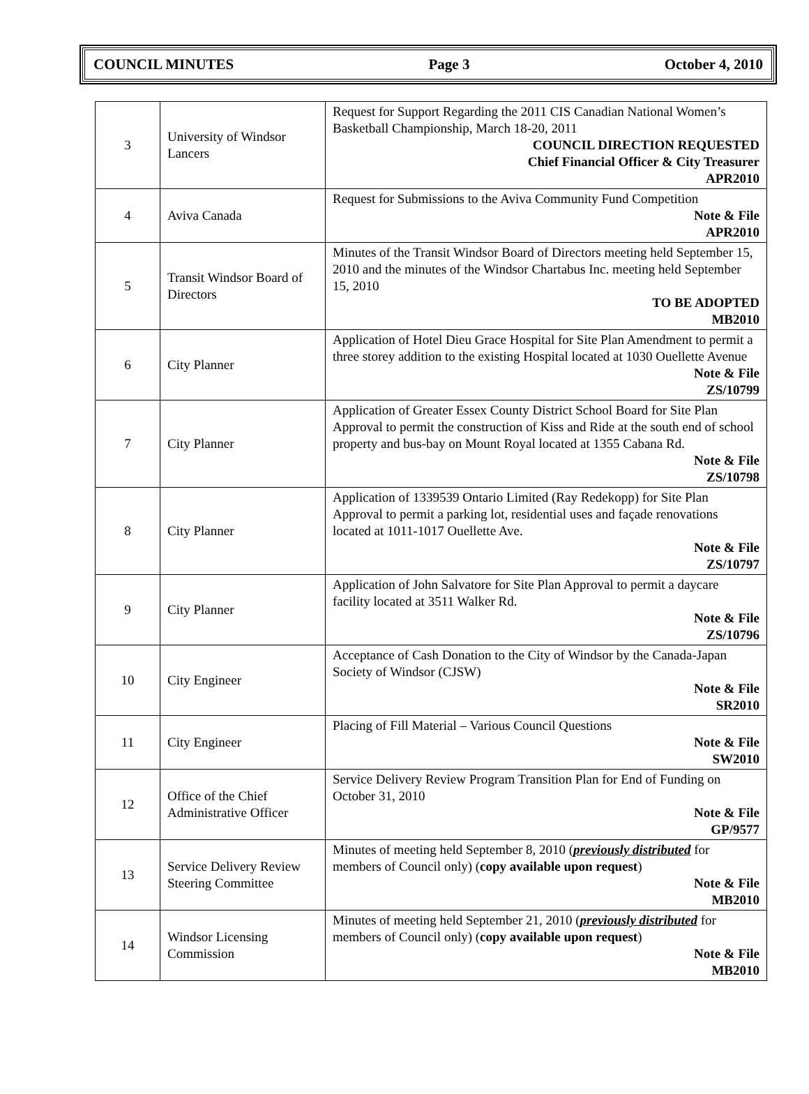COUNCIL MINUTES Page 3 October 4, 2010
| 3 | University of Windsor Lancers | Request for Support Regarding the 2011 CIS Canadian National Women’s Basketball Championship, March 18-20, 2011 COUNCIL DIRECTION REQUESTED Chief Financial Officer & City Treasurer APR2010 |
| 4 | Aviva Canada | Request for Submissions to the Aviva Community Fund Competition Note & File APR2010 |
| 5 | Transit Windsor Board of Directors | Minutes of the Transit Windsor Board of Directors meeting held September 15, 2010 and the minutes of the Windsor Chartabus Inc. meeting held September 15, 2010 TO BE ADOPTED MB2010 |
| 6 | City Planner | Application of Hotel Dieu Grace Hospital for Site Plan Amendment to permit a three storey addition to the existing Hospital located at 1030 Ouellette Avenue Note & File ZS/10799 |
| 7 | City Planner | Application of Greater Essex County District School Board for Site Plan Approval to permit the construction of Kiss and Ride at the south end of school property and bus-bay on Mount Royal located at 1355 Cabana Rd. Note & File ZS/10798 |
| 8 | City Planner | Application of 1339539 Ontario Limited (Ray Redekopp) for Site Plan Approval to permit a parking lot, residential uses and façade renovations located at 1011-1017 Ouellette Ave. Note & File ZS/10797 |
| 9 | City Planner | Application of John Salvatore for Site Plan Approval to permit a daycare facility located at 3511 Walker Rd. Note & File ZS/10796 |
| 10 | City Engineer | Acceptance of Cash Donation to the City of Windsor by the Canada-Japan Society of Windsor (CJSW) Note & File SR2010 |
| 11 | City Engineer | Placing of Fill Material – Various Council Questions Note & File SW2010 |
| 12 | Office of the Chief Administrative Officer | Service Delivery Review Program Transition Plan for End of Funding on October 31, 2010 Note & File GP/9577 |
| 13 | Service Delivery Review Steering Committee | Minutes of meeting held September 8, 2010 ( previously distributed for members of Council only) ( copy available upon request ) Note & File MB2010 |
| 14 | Windsor Licensing Commission | Minutes of meeting held September 21, 2010 ( previously distributed for members of Council only) ( copy available upon request ) Note & File MB2010 |